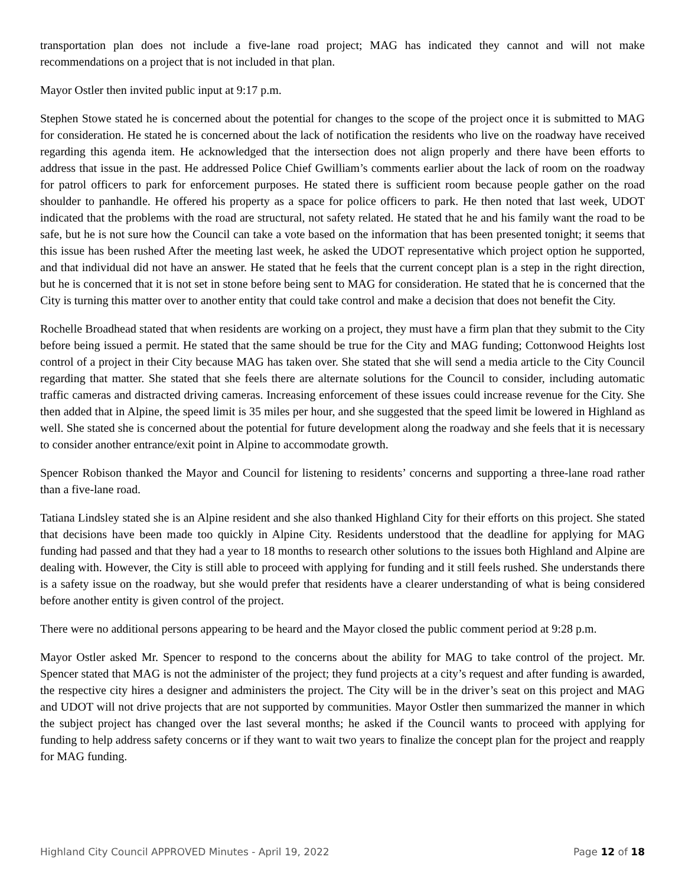transportation plan does not include a five-lane road project; MAG has indicated they cannot and will not make recommendations on a project that is not included in that plan.
Mayor Ostler then invited public input at 9:17 p.m.
Stephen Stowe stated he is concerned about the potential for changes to the scope of the project once it is submitted to MAG for consideration. He stated he is concerned about the lack of notification the residents who live on the roadway have received regarding this agenda item. He acknowledged that the intersection does not align properly and there have been efforts to address that issue in the past. He addressed Police Chief Gwilliam’s comments earlier about the lack of room on the roadway for patrol officers to park for enforcement purposes. He stated there is sufficient room because people gather on the road shoulder to panhandle. He offered his property as a space for police officers to park. He then noted that last week, UDOT indicated that the problems with the road are structural, not safety related. He stated that he and his family want the road to be safe, but he is not sure how the Council can take a vote based on the information that has been presented tonight; it seems that this issue has been rushed After the meeting last week, he asked the UDOT representative which project option he supported, and that individual did not have an answer. He stated that he feels that the current concept plan is a step in the right direction, but he is concerned that it is not set in stone before being sent to MAG for consideration. He stated that he is concerned that the City is turning this matter over to another entity that could take control and make a decision that does not benefit the City.
Rochelle Broadhead stated that when residents are working on a project, they must have a firm plan that they submit to the City before being issued a permit. He stated that the same should be true for the City and MAG funding; Cottonwood Heights lost control of a project in their City because MAG has taken over. She stated that she will send a media article to the City Council regarding that matter. She stated that she feels there are alternate solutions for the Council to consider, including automatic traffic cameras and distracted driving cameras. Increasing enforcement of these issues could increase revenue for the City. She then added that in Alpine, the speed limit is 35 miles per hour, and she suggested that the speed limit be lowered in Highland as well. She stated she is concerned about the potential for future development along the roadway and she feels that it is necessary to consider another entrance/exit point in Alpine to accommodate growth.
Spencer Robison thanked the Mayor and Council for listening to residents’ concerns and supporting a three-lane road rather than a five-lane road.
Tatiana Lindsley stated she is an Alpine resident and she also thanked Highland City for their efforts on this project. She stated that decisions have been made too quickly in Alpine City. Residents understood that the deadline for applying for MAG funding had passed and that they had a year to 18 months to research other solutions to the issues both Highland and Alpine are dealing with. However, the City is still able to proceed with applying for funding and it still feels rushed. She understands there is a safety issue on the roadway, but she would prefer that residents have a clearer understanding of what is being considered before another entity is given control of the project.
There were no additional persons appearing to be heard and the Mayor closed the public comment period at 9:28 p.m.
Mayor Ostler asked Mr. Spencer to respond to the concerns about the ability for MAG to take control of the project. Mr. Spencer stated that MAG is not the administer of the project; they fund projects at a city’s request and after funding is awarded, the respective city hires a designer and administers the project. The City will be in the driver’s seat on this project and MAG and UDOT will not drive projects that are not supported by communities. Mayor Ostler then summarized the manner in which the subject project has changed over the last several months; he asked if the Council wants to proceed with applying for funding to help address safety concerns or if they want to wait two years to finalize the concept plan for the project and reapply for MAG funding.
Highland City Council APPROVED Minutes - April 19, 2022 Page 12 of 18